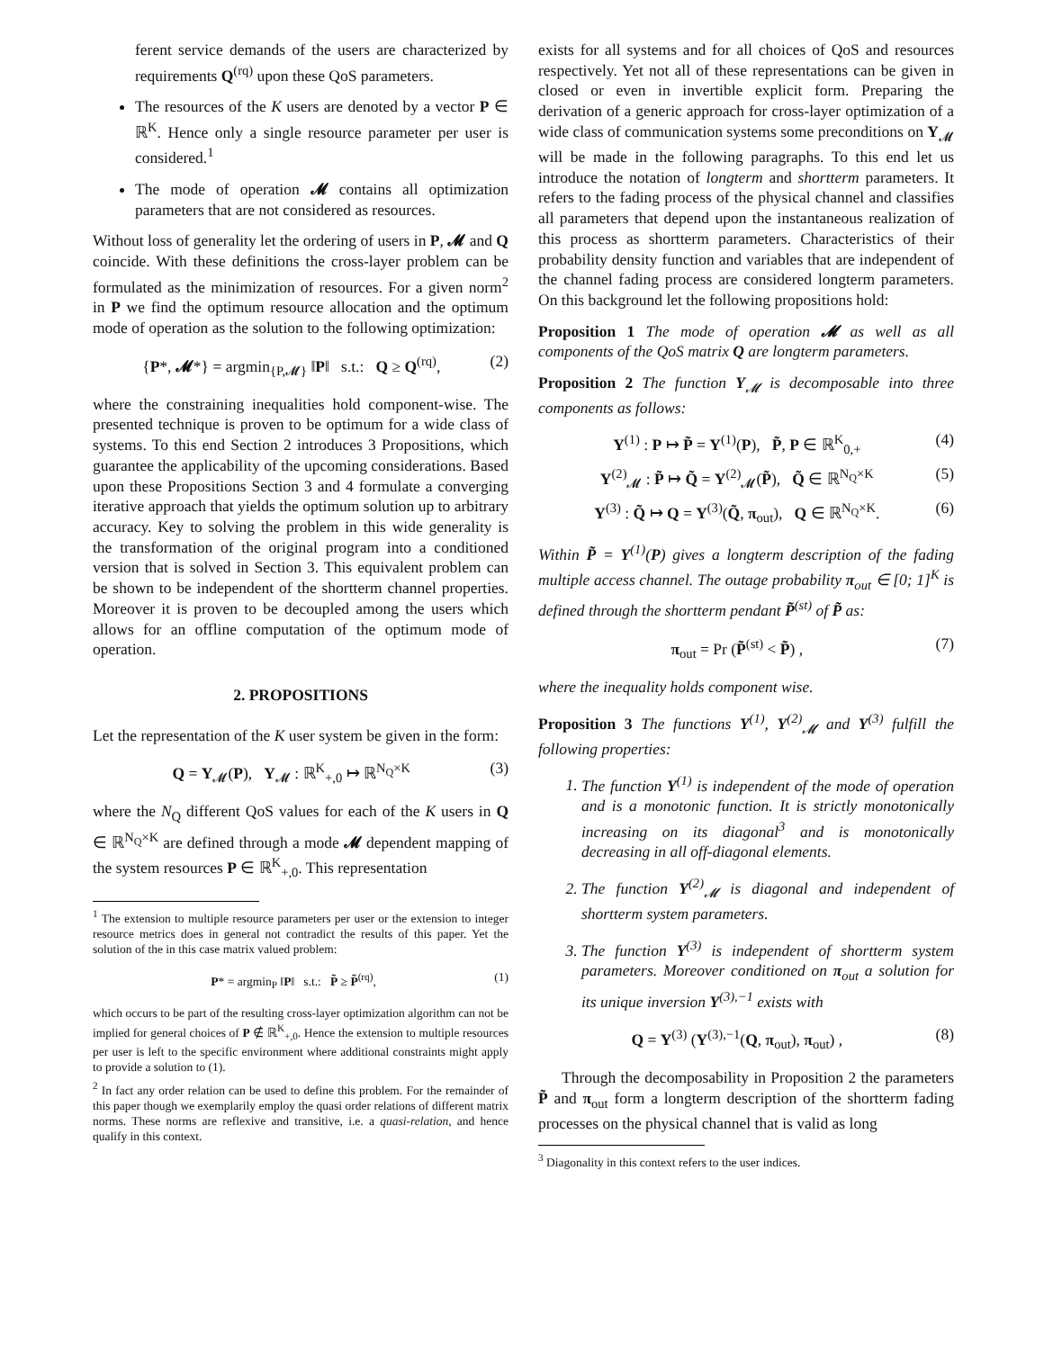ferent service demands of the users are characterized by requirements Q<sup>(rq)</sup> upon these QoS parameters.
The resources of the K users are denoted by a vector P ∈ ℝ<sup>K</sup>. Hence only a single resource parameter per user is considered.<sup>1</sup>
The mode of operation 𝓜 contains all optimization parameters that are not considered as resources.
Without loss of generality let the ordering of users in P, 𝓜 and Q coincide. With these definitions the cross-layer problem can be formulated as the minimization of resources. For a given norm<sup>2</sup> in P we find the optimum resource allocation and the optimum mode of operation as the solution to the following optimization:
{P*, 𝓜*} = argmin<sub>{P,𝓜}</sub> ‖P‖ s.t.: Q ≥ Q<sup>(rq)</sup>, (2)
where the constraining inequalities hold component-wise. The presented technique is proven to be optimum for a wide class of systems. To this end Section 2 introduces 3 Propositions, which guarantee the applicability of the upcoming considerations. Based upon these Propositions Section 3 and 4 formulate a converging iterative approach that yields the optimum solution up to arbitrary accuracy. Key to solving the problem in this wide generality is the transformation of the original program into a conditioned version that is solved in Section 3. This equivalent problem can be shown to be independent of the shortterm channel properties. Moreover it is proven to be decoupled among the users which allows for an offline computation of the optimum mode of operation.
2. PROPOSITIONS
Let the representation of the K user system be given in the form:
Q = Υ<sub>𝓜</sub>(P), Υ<sub>𝓜</sub> : ℝ<sup>K</sup><sub>+,0</sub> ↦ ℝ<sup>N<sub>Q</sub>×K</sup> (3)
where the N<sub>Q</sub> different QoS values for each of the K users in Q ∈ ℝ<sup>N<sub>Q</sub>×K</sup> are defined through a mode 𝓜 dependent mapping of the system resources P ∈ ℝ<sup>K</sup><sub>+,0</sub>. This representation
<sup>1</sup> The extension to multiple resource parameters per user or the extension to integer resource metrics does in general not contradict the results of this paper. Yet the solution of the in this case matrix valued problem:
P* = argmin<sub>P</sub> ‖P‖ s.t.: P̃ ≥ P̃<sup>(rq)</sup>, (1)
which occurs to be part of the resulting cross-layer optimization algorithm can not be implied for general choices of P ∉ ℝ<sup>K</sup><sub>+,0</sub>. Hence the extension to multiple resources per user is left to the specific environment where additional constraints might apply to provide a solution to (1).
<sup>2</sup> In fact any order relation can be used to define this problem. For the remainder of this paper though we exemplarily employ the quasi order relations of different matrix norms. These norms are reflexive and transitive, i.e. a quasi-relation, and hence qualify in this context.
exists for all systems and for all choices of QoS and resources respectively. Yet not all of these representations can be given in closed or even in invertible explicit form. Preparing the derivation of a generic approach for cross-layer optimization of a wide class of communication systems some preconditions on Υ<sub>𝓜</sub> will be made in the following paragraphs. To this end let us introduce the notation of longterm and shortterm parameters. It refers to the fading process of the physical channel and classifies all parameters that depend upon the instantaneous realization of this process as shortterm parameters. Characteristics of their probability density function and variables that are independent of the channel fading process are considered longterm parameters. On this background let the following propositions hold:
Proposition 1 The mode of operation 𝓜 as well as all components of the QoS matrix Q are longterm parameters.
Proposition 2 The function Υ<sub>𝓜</sub> is decomposable into three components as follows:
Υ<sup>(1)</sup> : P ↦ P̃ = Υ<sup>(1)</sup>(P), P̃, P ∈ ℝ<sup>K</sup><sub>0,+</sub> (4)
Υ<sup>(2)</sup><sub>𝓜</sub> : P̃ ↦ Q̃ = Υ<sup>(2)</sup><sub>𝓜</sub>(P̃), Q̃ ∈ ℝ<sup>N<sub>Q</sub>×K</sup> (5)
Υ<sup>(3)</sup> : Q̃ ↦ Q = Υ<sup>(3)</sup>(Q̃, π<sub>out</sub>), Q ∈ ℝ<sup>N<sub>Q</sub>×K</sup>. (6)
Within P̃ = Υ<sup>(1)</sup>(P) gives a longterm description of the fading multiple access channel. The outage probability π<sub>out</sub> ∈ [0; 1]<sup>K</sup> is defined through the shortterm pendant P̃<sup>(st)</sup> of P̃ as:
π<sub>out</sub> = Pr (P̃<sup>(st)</sup> < P̃) , (7)
where the inequality holds component wise.
Proposition 3 The functions Υ<sup>(1)</sup>, Υ<sup>(2)</sup><sub>𝓜</sub> and Υ<sup>(3)</sup> fulfill the following properties:
1. The function Υ<sup>(1)</sup> is independent of the mode of operation and is a monotonic function. It is strictly monotonically increasing on its diagonal<sup>3</sup> and is monotonically decreasing in all off-diagonal elements.
2. The function Υ<sup>(2)</sup><sub>𝓜</sub> is diagonal and independent of shortterm system parameters.
3. The function Υ<sup>(3)</sup> is independent of shortterm system parameters. Moreover conditioned on π<sub>out</sub> a solution for its unique inversion Υ<sup>(3),−1</sup> exists with
Q = Υ<sup>(3)</sup> (Υ<sup>(3),−1</sup>(Q, π<sub>out</sub>), π<sub>out</sub>) , (8)
Through the decomposability in Proposition 2 the parameters P̃ and π<sub>out</sub> form a longterm description of the shortterm fading processes on the physical channel that is valid as long
<sup>3</sup> Diagonality in this context refers to the user indices.